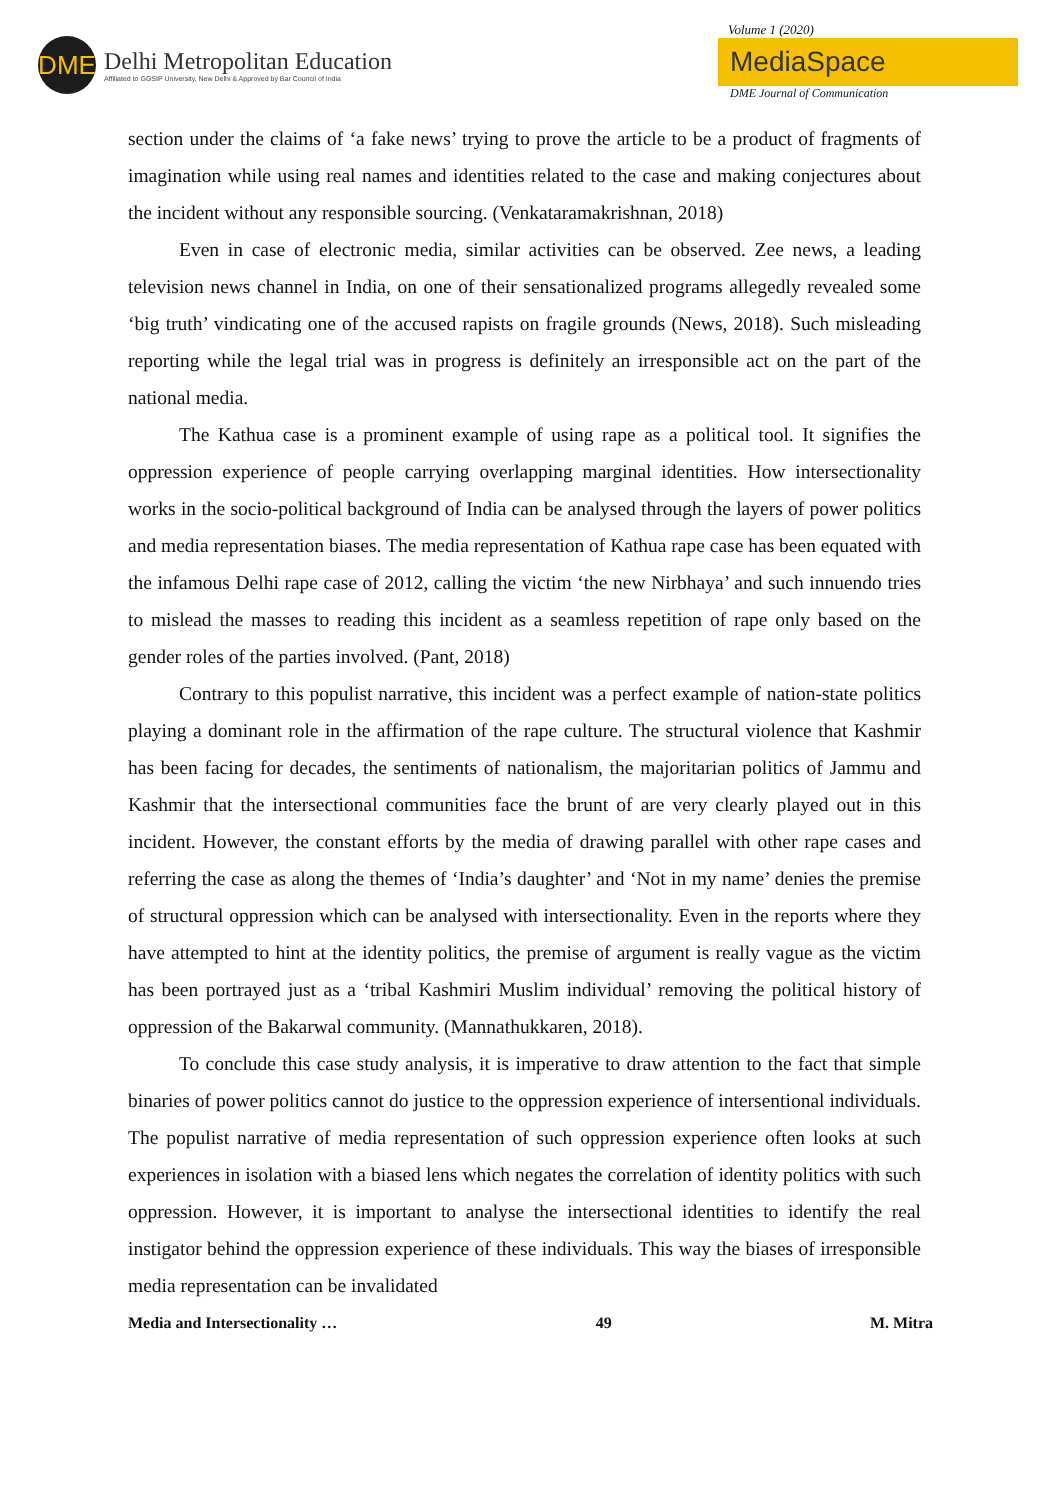DME
Delhi Metropolitan Education
Affiliated to GGSIP University, New Delhi & Approved by Bar Council of India
Volume 1 (2020)
MediaSpace
DME Journal of Communication
section under the claims of ‘a fake news’ trying to prove the article to be a product of fragments of imagination while using real names and identities related to the case and making conjectures about the incident without any responsible sourcing. (Venkataramakrishnan, 2018)
Even in case of electronic media, similar activities can be observed. Zee news, a leading television news channel in India, on one of their sensationalized programs allegedly revealed some ‘big truth’ vindicating one of the accused rapists on fragile grounds (News, 2018). Such misleading reporting while the legal trial was in progress is definitely an irresponsible act on the part of the national media.
The Kathua case is a prominent example of using rape as a political tool. It signifies the oppression experience of people carrying overlapping marginal identities. How intersectionality works in the socio-political background of India can be analysed through the layers of power politics and media representation biases. The media representation of Kathua rape case has been equated with the infamous Delhi rape case of 2012, calling the victim ‘the new Nirbhaya’ and such innuendo tries to mislead the masses to reading this incident as a seamless repetition of rape only based on the gender roles of the parties involved. (Pant, 2018)
Contrary to this populist narrative, this incident was a perfect example of nation-state politics playing a dominant role in the affirmation of the rape culture. The structural violence that Kashmir has been facing for decades, the sentiments of nationalism, the majoritarian politics of Jammu and Kashmir that the intersectional communities face the brunt of are very clearly played out in this incident. However, the constant efforts by the media of drawing parallel with other rape cases and referring the case as along the themes of ‘India’s daughter’ and ‘Not in my name’ denies the premise of structural oppression which can be analysed with intersectionality. Even in the reports where they have attempted to hint at the identity politics, the premise of argument is really vague as the victim has been portrayed just as a ‘tribal Kashmiri Muslim individual’ removing the political history of oppression of the Bakarwal community. (Mannathukkaren, 2018).
To conclude this case study analysis, it is imperative to draw attention to the fact that simple binaries of power politics cannot do justice to the oppression experience of intersentional individuals. The populist narrative of media representation of such oppression experience often looks at such experiences in isolation with a biased lens which negates the correlation of identity politics with such oppression. However, it is important to analyse the intersectional identities to identify the real instigator behind the oppression experience of these individuals. This way the biases of irresponsible media representation can be invalidated
Media and Intersectionality … 49 M. Mitra